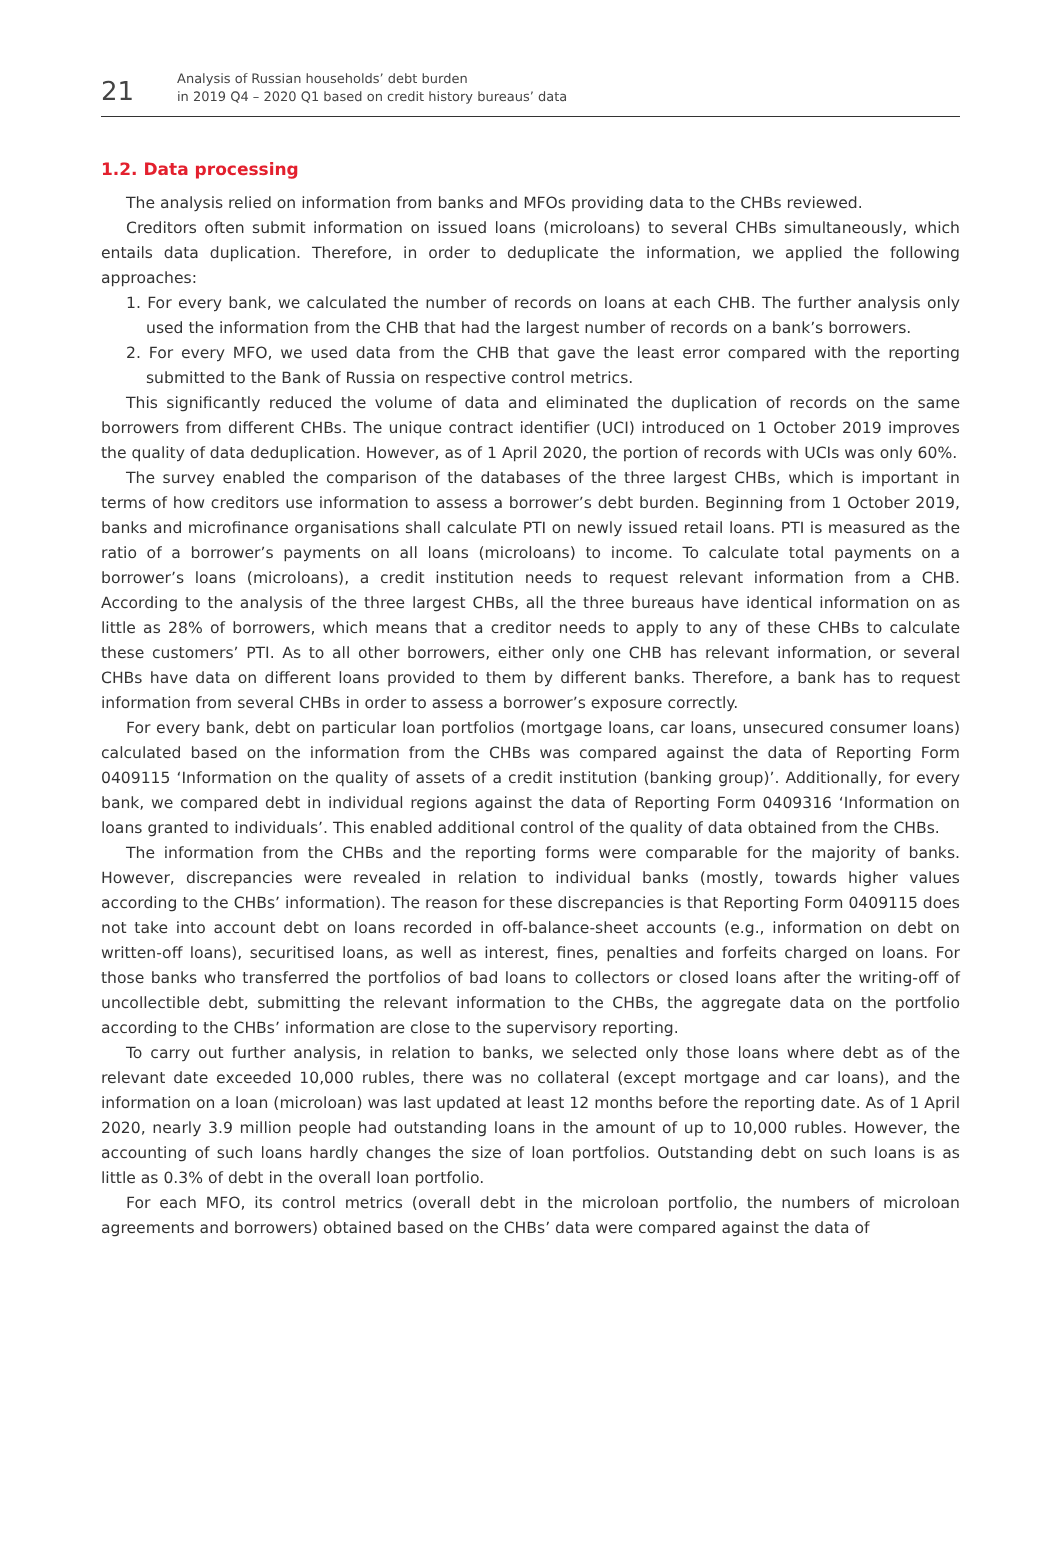21
Analysis of Russian households’ debt burden
in 2019 Q4 – 2020 Q1 based on credit history bureaus’ data
1.2. Data processing
The analysis relied on information from banks and MFOs providing data to the CHBs reviewed.
Creditors often submit information on issued loans (microloans) to several CHBs simultaneously, which entails data duplication. Therefore, in order to deduplicate the information, we applied the following approaches:
1. For every bank, we calculated the number of records on loans at each CHB. The further analysis only used the information from the CHB that had the largest number of records on a bank’s borrowers.
2. For every MFO, we used data from the CHB that gave the least error compared with the reporting submitted to the Bank of Russia on respective control metrics.
This significantly reduced the volume of data and eliminated the duplication of records on the same borrowers from different CHBs. The unique contract identifier (UCI) introduced on 1 October 2019 improves the quality of data deduplication. However, as of 1 April 2020, the portion of records with UCIs was only 60%.
The survey enabled the comparison of the databases of the three largest CHBs, which is important in terms of how creditors use information to assess a borrower’s debt burden. Beginning from 1 October 2019, banks and microfinance organisations shall calculate PTI on newly issued retail loans. PTI is measured as the ratio of a borrower’s payments on all loans (microloans) to income. To calculate total payments on a borrower’s loans (microloans), a credit institution needs to request relevant information from a CHB. According to the analysis of the three largest CHBs, all the three bureaus have identical information on as little as 28% of borrowers, which means that a creditor needs to apply to any of these CHBs to calculate these customers’ PTI. As to all other borrowers, either only one CHB has relevant information, or several CHBs have data on different loans provided to them by different banks. Therefore, a bank has to request information from several CHBs in order to assess a borrower’s exposure correctly.
For every bank, debt on particular loan portfolios (mortgage loans, car loans, unsecured consumer loans) calculated based on the information from the CHBs was compared against the data of Reporting Form 0409115 ‘Information on the quality of assets of a credit institution (banking group)’. Additionally, for every bank, we compared debt in individual regions against the data of Reporting Form 0409316 ‘Information on loans granted to individuals’. This enabled additional control of the quality of data obtained from the CHBs.
The information from the CHBs and the reporting forms were comparable for the majority of banks. However, discrepancies were revealed in relation to individual banks (mostly, towards higher values according to the CHBs’ information). The reason for these discrepancies is that Reporting Form 0409115 does not take into account debt on loans recorded in off-balance-sheet accounts (e.g., information on debt on written-off loans), securitised loans, as well as interest, fines, penalties and forfeits charged on loans. For those banks who transferred the portfolios of bad loans to collectors or closed loans after the writing-off of uncollectible debt, submitting the relevant information to the CHBs, the aggregate data on the portfolio according to the CHBs’ information are close to the supervisory reporting.
To carry out further analysis, in relation to banks, we selected only those loans where debt as of the relevant date exceeded 10,000 rubles, there was no collateral (except mortgage and car loans), and the information on a loan (microloan) was last updated at least 12 months before the reporting date. As of 1 April 2020, nearly 3.9 million people had outstanding loans in the amount of up to 10,000 rubles. However, the accounting of such loans hardly changes the size of loan portfolios. Outstanding debt on such loans is as little as 0.3% of debt in the overall loan portfolio.
For each MFO, its control metrics (overall debt in the microloan portfolio, the numbers of microloan agreements and borrowers) obtained based on the CHBs’ data were compared against the data of